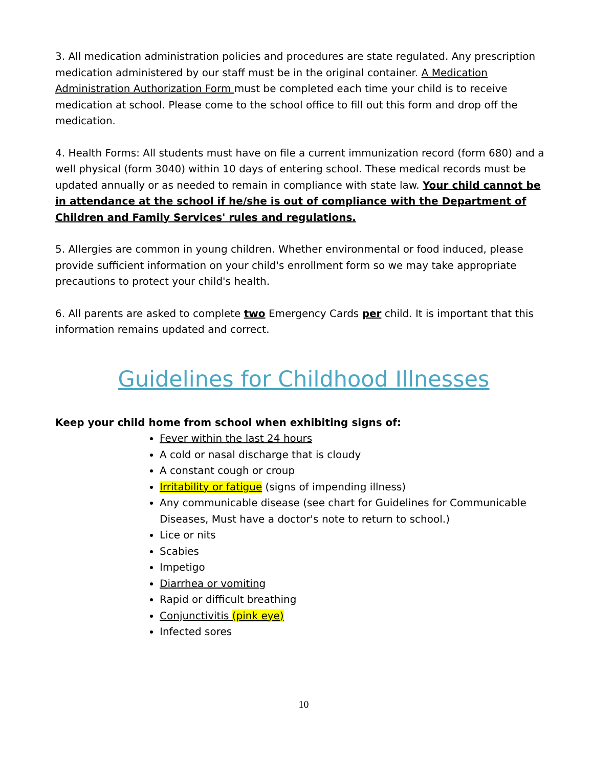3. All medication administration policies and procedures are state regulated. Any prescription medication administered by our staff must be in the original container. A Medication Administration Authorization Form must be completed each time your child is to receive medication at school. Please come to the school office to fill out this form and drop off the medication.
4. Health Forms: All students must have on file a current immunization record (form 680) and a well physical (form 3040) within 10 days of entering school. These medical records must be updated annually or as needed to remain in compliance with state law. Your child cannot be in attendance at the school if he/she is out of compliance with the Department of Children and Family Services' rules and regulations.
5. Allergies are common in young children. Whether environmental or food induced, please provide sufficient information on your child's enrollment form so we may take appropriate precautions to protect your child's health.
6. All parents are asked to complete two Emergency Cards per child. It is important that this information remains updated and correct.
Guidelines for Childhood Illnesses
Keep your child home from school when exhibiting signs of:
Fever within the last 24 hours
A cold or nasal discharge that is cloudy
A constant cough or croup
Irritability or fatigue (signs of impending illness)
Any communicable disease (see chart for Guidelines for Communicable Diseases, Must have a doctor's note to return to school.)
Lice or nits
Scabies
Impetigo
Diarrhea or vomiting
Rapid or difficult breathing
Conjunctivitis (pink eye)
Infected sores
10